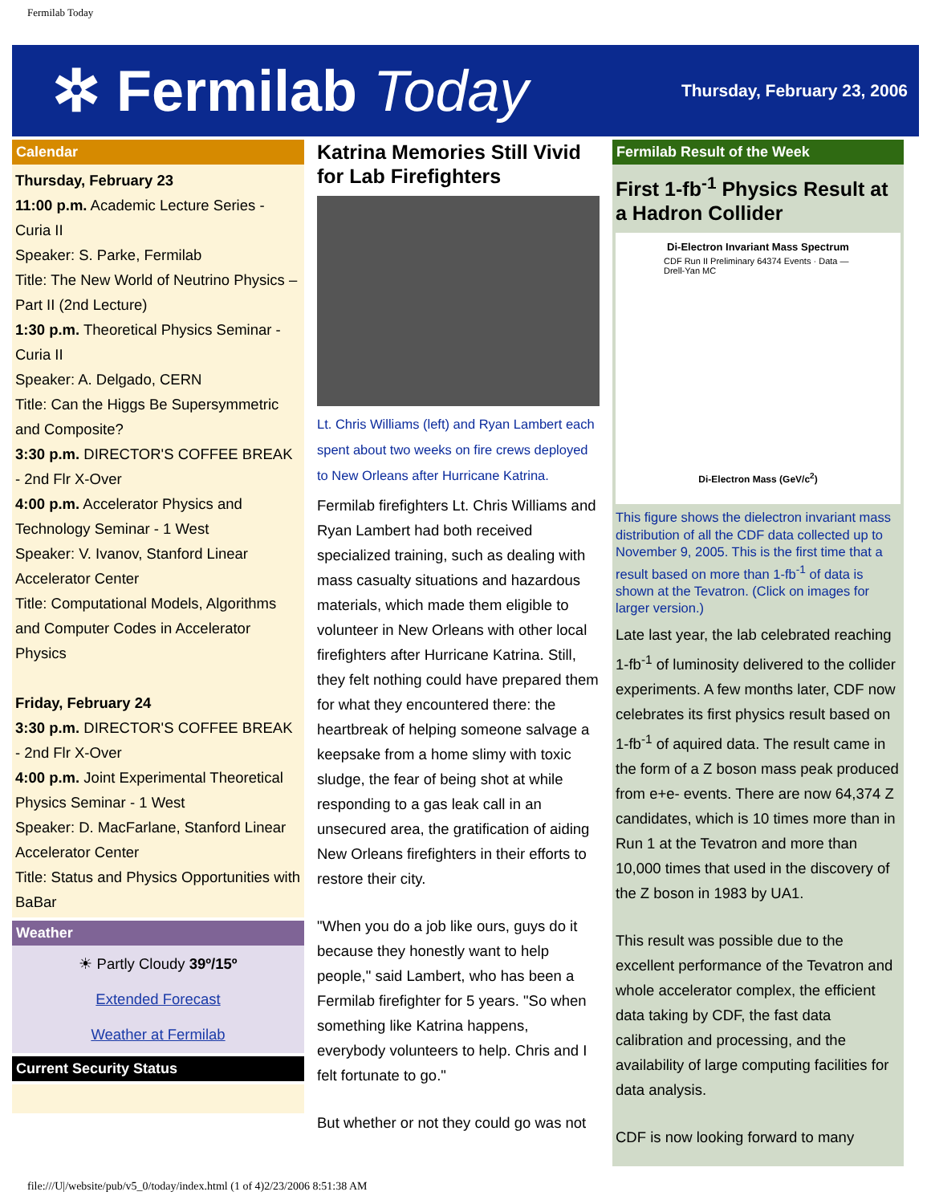Fermilab Today
✲ Fermilab Today
Thursday, February 23, 2006
Calendar
Thursday, February 23
11:00 p.m. Academic Lecture Series - Curia II
Speaker: S. Parke, Fermilab
Title: The New World of Neutrino Physics – Part II (2nd Lecture)
1:30 p.m. Theoretical Physics Seminar - Curia II
Speaker: A. Delgado, CERN
Title: Can the Higgs Be Supersymmetric and Composite?
3:30 p.m. DIRECTOR'S COFFEE BREAK - 2nd Flr X-Over
4:00 p.m. Accelerator Physics and Technology Seminar - 1 West
Speaker: V. Ivanov, Stanford Linear Accelerator Center
Title: Computational Models, Algorithms and Computer Codes in Accelerator Physics
Friday, February 24
3:30 p.m. DIRECTOR'S COFFEE BREAK - 2nd Flr X-Over
4:00 p.m. Joint Experimental Theoretical Physics Seminar - 1 West
Speaker: D. MacFarlane, Stanford Linear Accelerator Center
Title: Status and Physics Opportunities with BaBar
Weather
☀ Partly Cloudy 39º/15º
Extended Forecast
Weather at Fermilab
Current Security Status
Katrina Memories Still Vivid for Lab Firefighters
Lt. Chris Williams (left) and Ryan Lambert each spent about two weeks on fire crews deployed to New Orleans after Hurricane Katrina.
Fermilab firefighters Lt. Chris Williams and Ryan Lambert had both received specialized training, such as dealing with mass casualty situations and hazardous materials, which made them eligible to volunteer in New Orleans with other local firefighters after Hurricane Katrina. Still, they felt nothing could have prepared them for what they encountered there: the heartbreak of helping someone salvage a keepsake from a home slimy with toxic sludge, the fear of being shot at while responding to a gas leak call in an unsecured area, the gratification of aiding New Orleans firefighters in their efforts to restore their city.
"When you do a job like ours, guys do it because they honestly want to help people," said Lambert, who has been a Fermilab firefighter for 5 years. "So when something like Katrina happens, everybody volunteers to help. Chris and I felt fortunate to go."
But whether or not they could go was not
Fermilab Result of the Week
First 1-fb<sup>-1</sup> Physics Result at a Hadron Collider
Di-Electron Invariant Mass Spectrum
CDF Run II Preliminary 64374 Events · Data — Drell-Yan MC
Di-Electron Mass (GeV/c<sup>2</sup>)
This figure shows the dielectron invariant mass distribution of all the CDF data collected up to November 9, 2005. This is the first time that a result based on more than 1-fb<sup>-1</sup> of data is shown at the Tevatron. (Click on images for larger version.)
Late last year, the lab celebrated reaching 1-fb<sup>-1</sup> of luminosity delivered to the collider experiments. A few months later, CDF now celebrates its first physics result based on 1-fb<sup>-1</sup> of aquired data. The result came in the form of a Z boson mass peak produced from e+e- events. There are now 64,374 Z candidates, which is 10 times more than in Run 1 at the Tevatron and more than 10,000 times that used in the discovery of the Z boson in 1983 by UA1.
This result was possible due to the excellent performance of the Tevatron and whole accelerator complex, the efficient data taking by CDF, the fast data calibration and processing, and the availability of large computing facilities for data analysis.
CDF is now looking forward to many
file:///U|/website/pub/v5_0/today/index.html (1 of 4)2/23/2006 8:51:38 AM